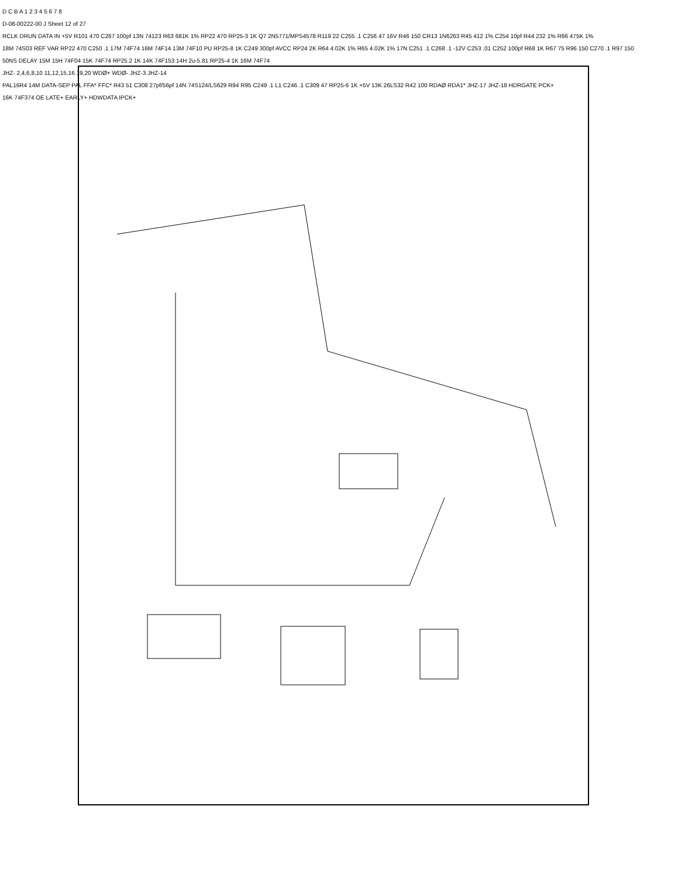D C B A 1 2 3 4 5 6 7 8
D-08-00222-00 J Sheet 12 of 27
RCLK DRUN DATA IN +5V R101 470 C267 100pf 13N 74123 R63 681K 1% RP22 470 RP25-3 1K Q7 2N5771/MPS4578 R119 22 C255 .1 C256 47 16V R46 150 CR13 1N6263 R45 412 1% C254 10pf R44 232 1% R66 475K 1%
18M 74S03 REF VAR RP22 470 C250 .1 17M 74F74 16M 74F14 13M 74F10 PU RP25-8 1K C249 300pf AVCC RP24 2K R64 4.02K 1% R65 4.02K 1% 17N C251 .1 C268 .1 -12V C253 .01 C252 100pf R68 1K R67 75 R96 150 C270 .1 R97 150
50NS DELAY 15M 15H 74F04 15K 74F74 RP25.2 1K 14K 74F153 14H 2u-5.81 RP25-4 1K 16M 74F74
JHZ- 2,4,6,8,10 11,12,15,16 19,20 WDØ+ WDØ- JHZ-3 JHZ-14
PAL16R4 14M DATA-SEP PAL FFA* FFC* R43 51 C308 27pf/56pf 14N 74S124/LS629 R94 R95 C249 .1 L1 C246 .1 C309 47 RP25-6 1K +5V 13K 26LS32 R42 100 RDAØ RDA1* JHZ-17 JHZ-18 HDRGATE PCK+
16K 74F374 OE LATE+ EARLY+ HDWDATA IPCK+